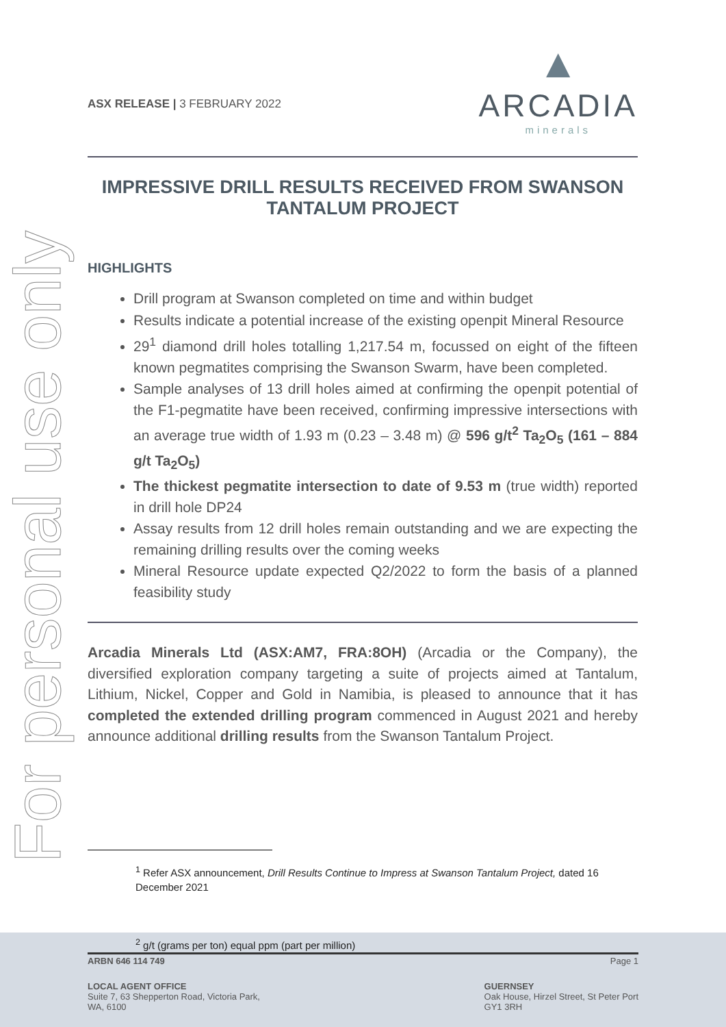For personal use only
ASX RELEASE | 3 FEBRUARY 2022
▲
ARCADIA
minerals
IMPRESSIVE DRILL RESULTS RECEIVED FROM SWANSON TANTALUM PROJECT
HIGHLIGHTS
Drill program at Swanson completed on time and within budget
Results indicate a potential increase of the existing openpit Mineral Resource
29<sup>1</sup> diamond drill holes totalling 1,217.54 m, focussed on eight of the fifteen known pegmatites comprising the Swanson Swarm, have been completed.
Sample analyses of 13 drill holes aimed at confirming the openpit potential of the F1-pegmatite have been received, confirming impressive intersections with an average true width of 1.93 m (0.23 – 3.48 m) @ 596 g/t<sup>2</sup> Ta<sub>2</sub>O<sub>5</sub> (161 – 884 g/t Ta<sub>2</sub>O<sub>5</sub>)
The thickest pegmatite intersection to date of 9.53 m (true width) reported in drill hole DP24
Assay results from 12 drill holes remain outstanding and we are expecting the remaining drilling results over the coming weeks
Mineral Resource update expected Q2/2022 to form the basis of a planned feasibility study
Arcadia Minerals Ltd (ASX:AM7, FRA:8OH) (Arcadia or the Company), the diversified exploration company targeting a suite of projects aimed at Tantalum, Lithium, Nickel, Copper and Gold in Namibia, is pleased to announce that it has completed the extended drilling program commenced in August 2021 and hereby announce additional drilling results from the Swanson Tantalum Project.
<sup>1</sup> Refer ASX announcement, Drill Results Continue to Impress at Swanson Tantalum Project, dated 16 December 2021
<sup>2</sup> g/t (grams per ton) equal ppm (part per million)
ARBN 646 114 749 Page 1
LOCAL AGENT OFFICE
Suite 7, 63 Shepperton Road, Victoria Park,
WA, 6100
GUERNSEY
Oak House, Hirzel Street, St Peter Port
GY1 3RH